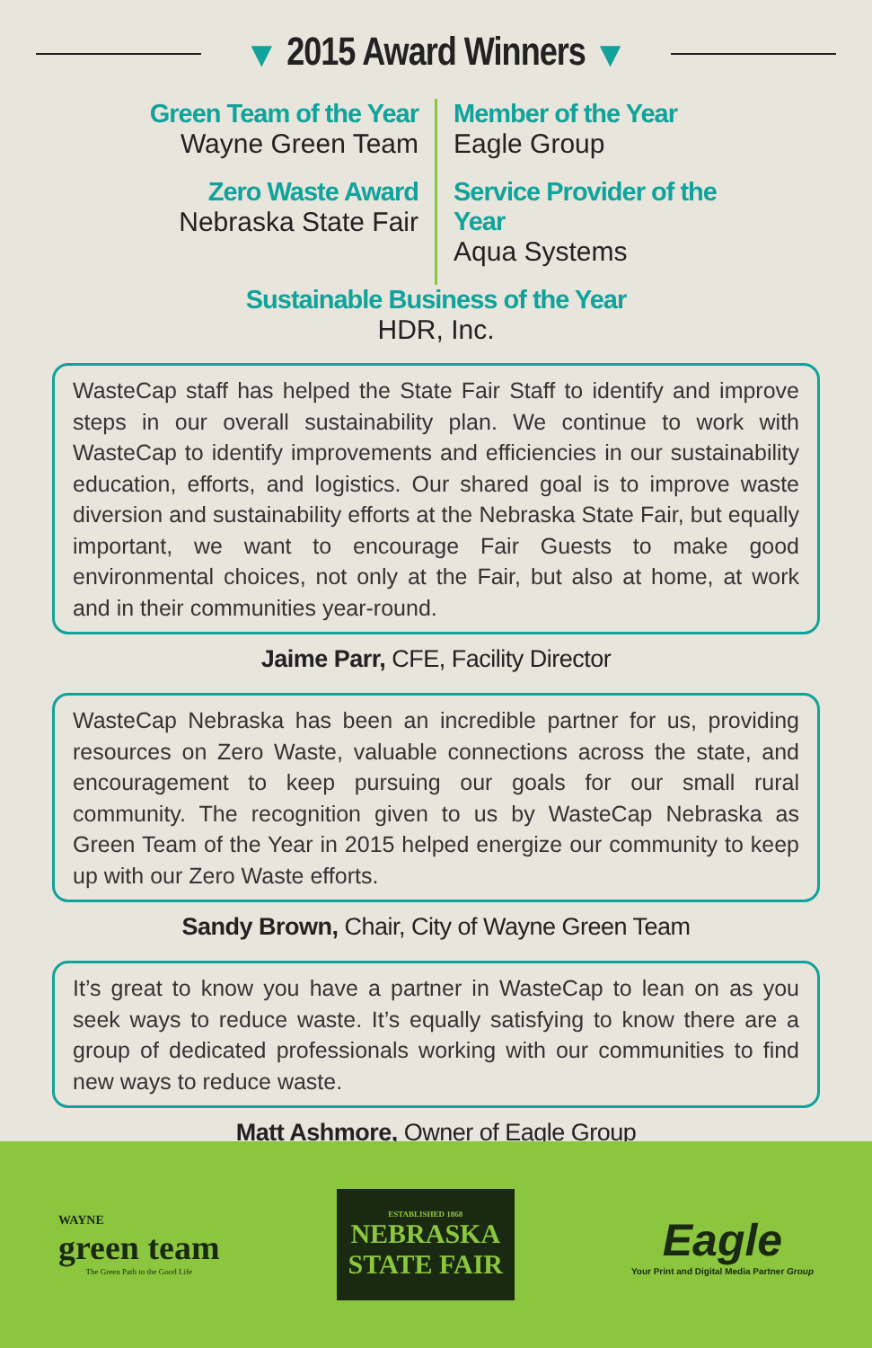▼ 2015 Award Winners ▼
Green Team of the Year
Wayne Green Team
Zero Waste Award
Nebraska State Fair
Member of the Year
Eagle Group
Service Provider of the Year
Aqua Systems
Sustainable Business of the Year
HDR, Inc.
WasteCap staff has helped the State Fair Staff to identify and improve steps in our overall sustainability plan. We continue to work with WasteCap to identify improvements and efficiencies in our sustainability education, efforts, and logistics. Our shared goal is to improve waste diversion and sustainability efforts at the Nebraska State Fair, but equally important, we want to encourage Fair Guests to make good environmental choices, not only at the Fair, but also at home, at work and in their communities year-round.
Jaime Parr, CFE, Facility Director
WasteCap Nebraska has been an incredible partner for us, providing resources on Zero Waste, valuable connections across the state, and encouragement to keep pursuing our goals for our small rural community. The recognition given to us by WasteCap Nebraska as Green Team of the Year in 2015 helped energize our community to keep up with our Zero Waste efforts.
Sandy Brown, Chair, City of Wayne Green Team
It’s great to know you have a partner in WasteCap to lean on as you seek ways to reduce waste. It’s equally satisfying to know there are a group of dedicated professionals working with our communities to find new ways to reduce waste.
Matt Ashmore, Owner of Eagle Group
WAYNE
green team
The Green Path to the Good Life
ESTABLISHED 1868
NEBRASKA
STATE FAIR
Eagle
Your Print and Digital Media Partner Group